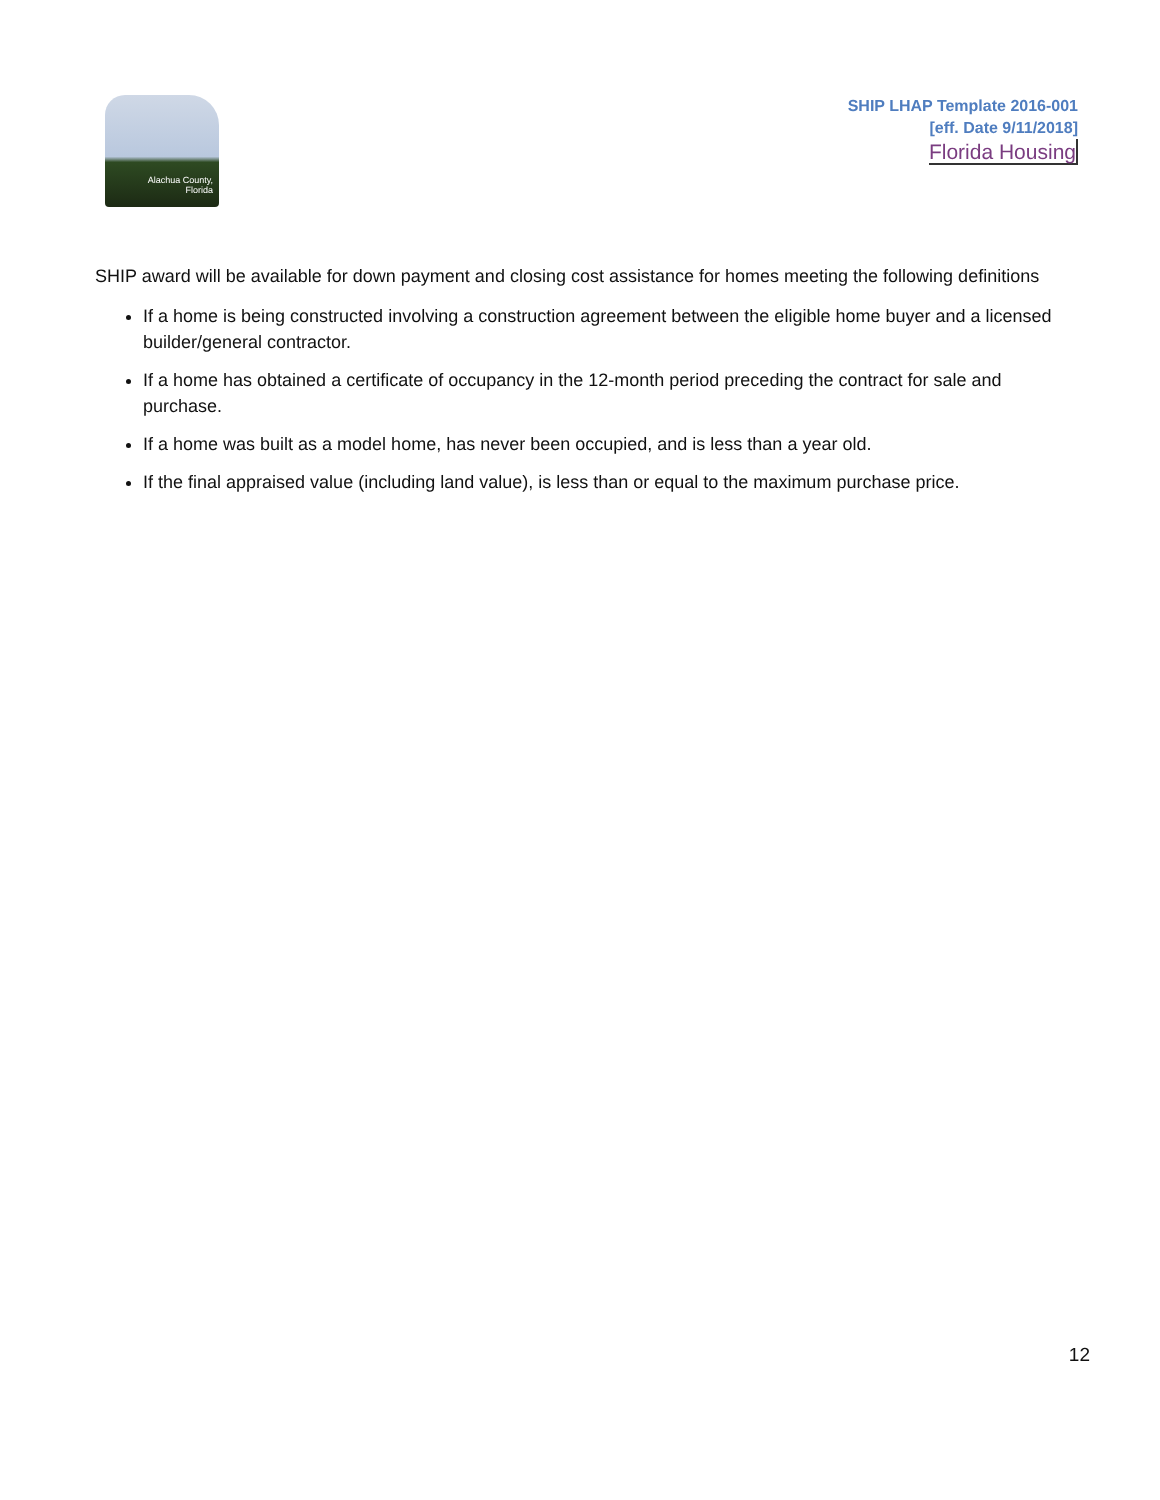Alachua County,
Florida
SHIP LHAP Template 2016-001
[eff. Date 9/11/2018]
Florida Housing
SHIP award will be available for down payment and closing cost assistance for homes meeting the following definitions
If a home is being constructed involving a construction agreement between the eligible home buyer and a licensed builder/general contractor.
If a home has obtained a certificate of occupancy in the 12-month period preceding the contract for sale and purchase.
If a home was built as a model home, has never been occupied, and is less than a year old.
If the final appraised value (including land value), is less than or equal to the maximum purchase price.
12